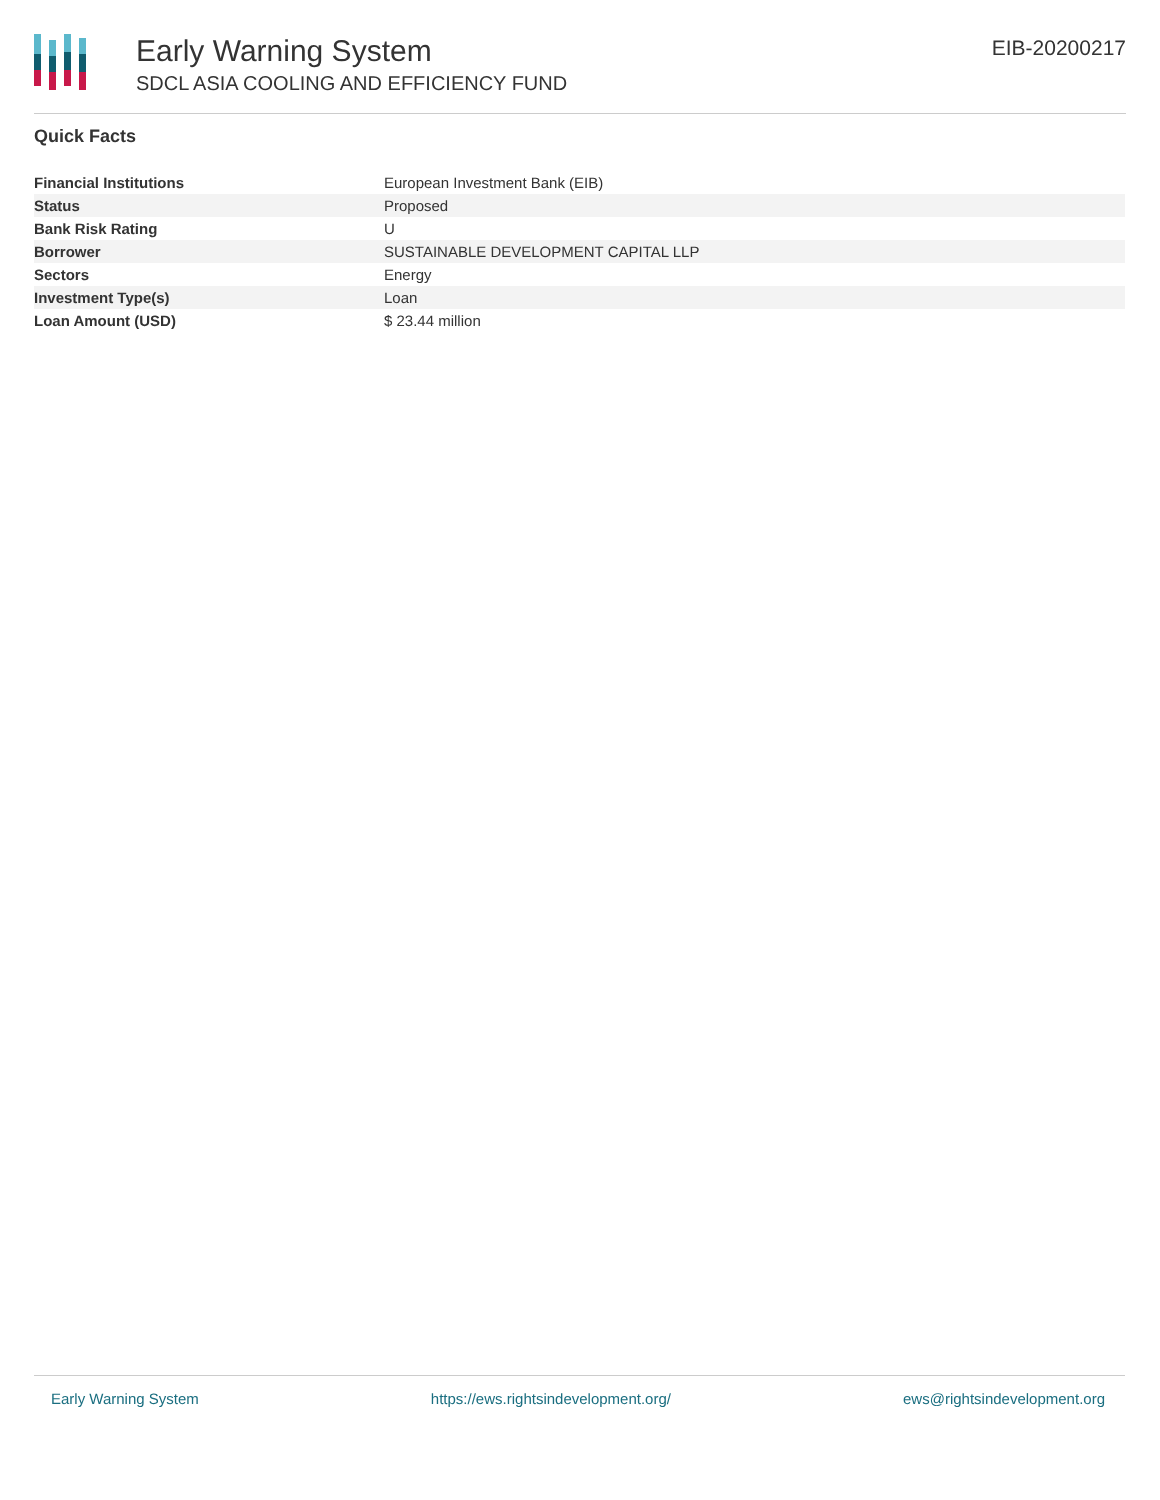Early Warning System
SDCL ASIA COOLING AND EFFICIENCY FUND
EIB-20200217
Quick Facts
| Financial Institutions | European Investment Bank (EIB) |
| Status | Proposed |
| Bank Risk Rating | U |
| Borrower | SUSTAINABLE DEVELOPMENT CAPITAL LLP |
| Sectors | Energy |
| Investment Type(s) | Loan |
| Loan Amount (USD) | $ 23.44 million |
Early Warning System https://ews.rightsindevelopment.org/ ews@rightsindevelopment.org